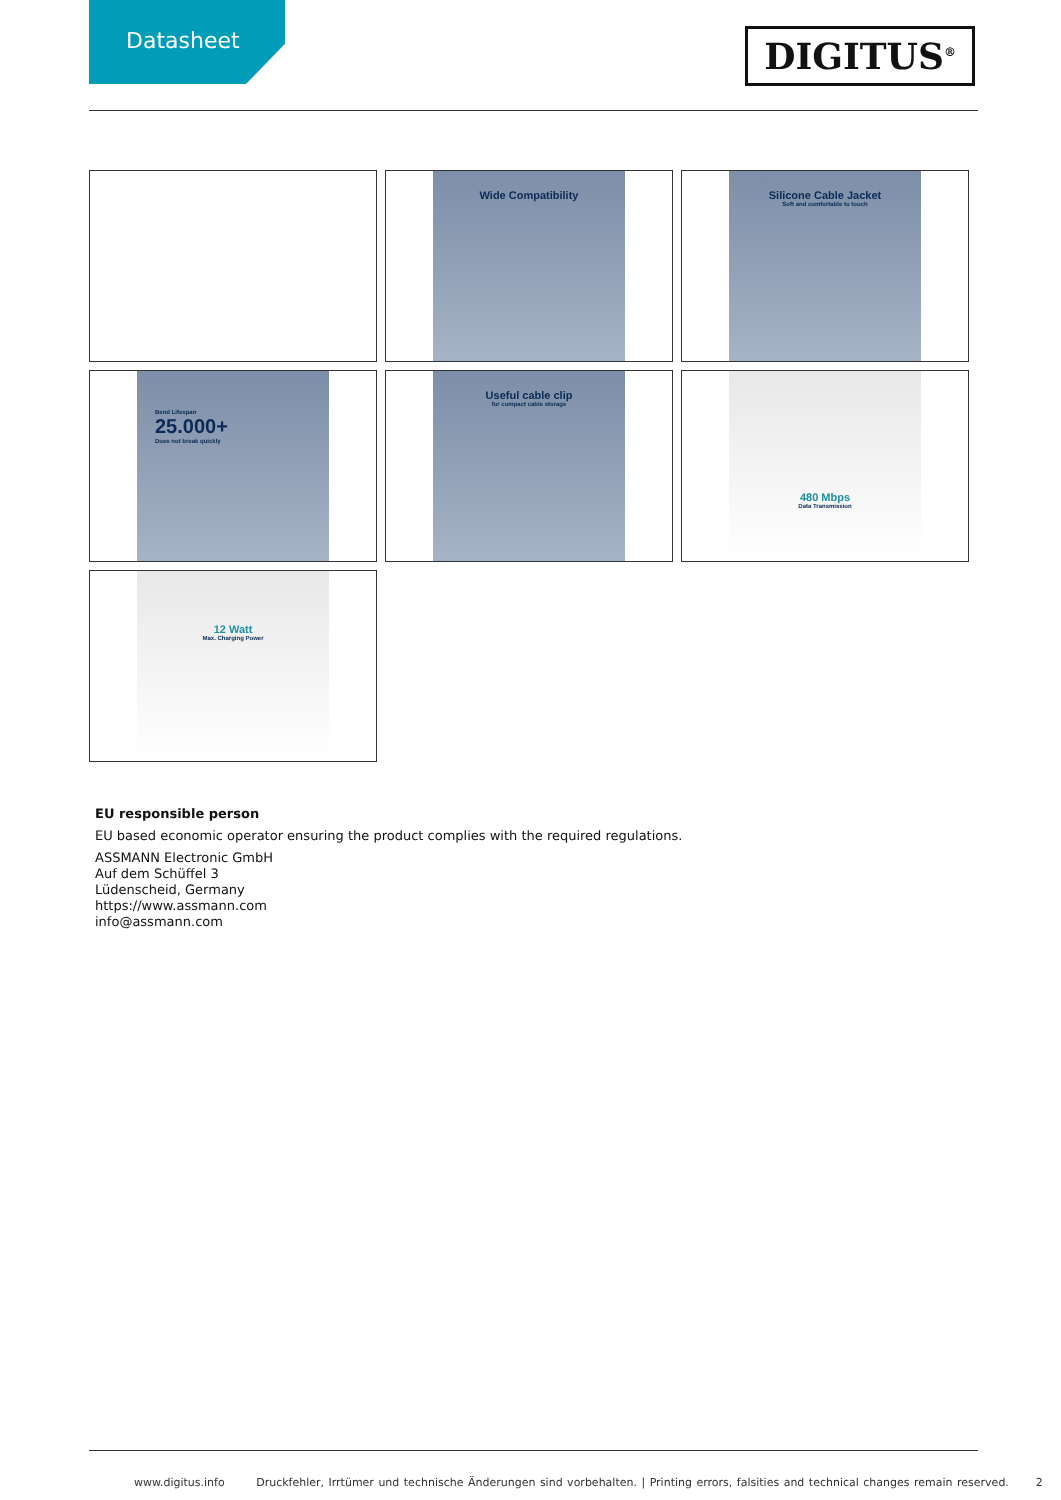Datasheet
DIGITUS<sup>®</sup>
Wide Compatibility
Silicone Cable Jacket
Soft and comfortable to touch
Bend Lifespan
25.000+
Does not break quickly
Useful cable clip
for compact cable storage
480 Mbps
Data Transmission
12 Watt
Max. Charging Power
EU responsible person
EU based economic operator ensuring the product complies with the required regulations.
ASSMANN Electronic GmbH
Auf dem Schüffel 3
Lüdenscheid, Germany
https://www.assmann.com
info@assmann.com
www.digitus.info Druckfehler, Irrtümer und technische Änderungen sind vorbehalten. | Printing errors, falsities and technical changes remain reserved. 2